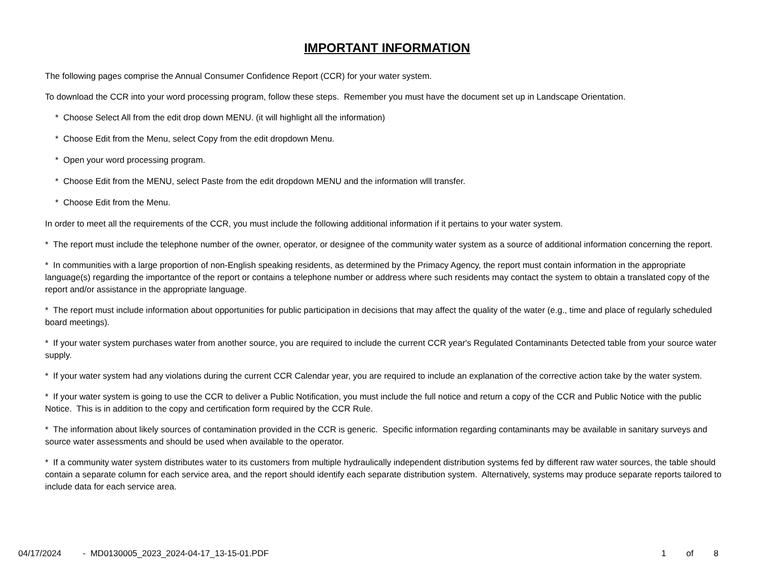IMPORTANT INFORMATION
The following pages comprise the Annual Consumer Confidence Report (CCR) for your water system.
To download the CCR into your word processing program, follow these steps. Remember you must have the document set up in Landscape Orientation.
* Choose Select All from the edit drop down MENU. (it will highlight all the information)
* Choose Edit from the Menu, select Copy from the edit dropdown Menu.
* Open your word processing program.
* Choose Edit from the MENU, select Paste from the edit dropdown MENU and the information wlll transfer.
* Choose Edit from the Menu.
In order to meet all the requirements of the CCR, you must include the following additional information if it pertains to your water system.
* The report must include the telephone number of the owner, operator, or designee of the community water system as a source of additional information concerning the report.
* In communities with a large proportion of non-English speaking residents, as determined by the Primacy Agency, the report must contain information in the appropriate language(s) regarding the importantce of the report or contains a telephone number or address where such residents may contact the system to obtain a translated copy of the report and/or assistance in the appropriate language.
* The report must include information about opportunities for public participation in decisions that may affect the quality of the water (e.g., time and place of regularly scheduled board meetings).
* If your water system purchases water from another source, you are required to include the current CCR year's Regulated Contaminants Detected table from your source water supply.
* If your water system had any violations during the current CCR Calendar year, you are required to include an explanation of the corrective action take by the water system.
* If your water system is going to use the CCR to deliver a Public Notification, you must include the full notice and return a copy of the CCR and Public Notice with the public Notice. This is in addition to the copy and certification form required by the CCR Rule.
* The information about likely sources of contamination provided in the CCR is generic. Specific information regarding contaminants may be available in sanitary surveys and source water assessments and should be used when available to the operator.
* If a community water system distributes water to its customers from multiple hydraulically independent distribution systems fed by different raw water sources, the table should contain a separate column for each service area, and the report should identify each separate distribution system. Alternatively, systems may produce separate reports tailored to include data for each service area.
04/17/2024 - MD0130005_2023_2024-04-17_13-15-01.PDF
1 of 8